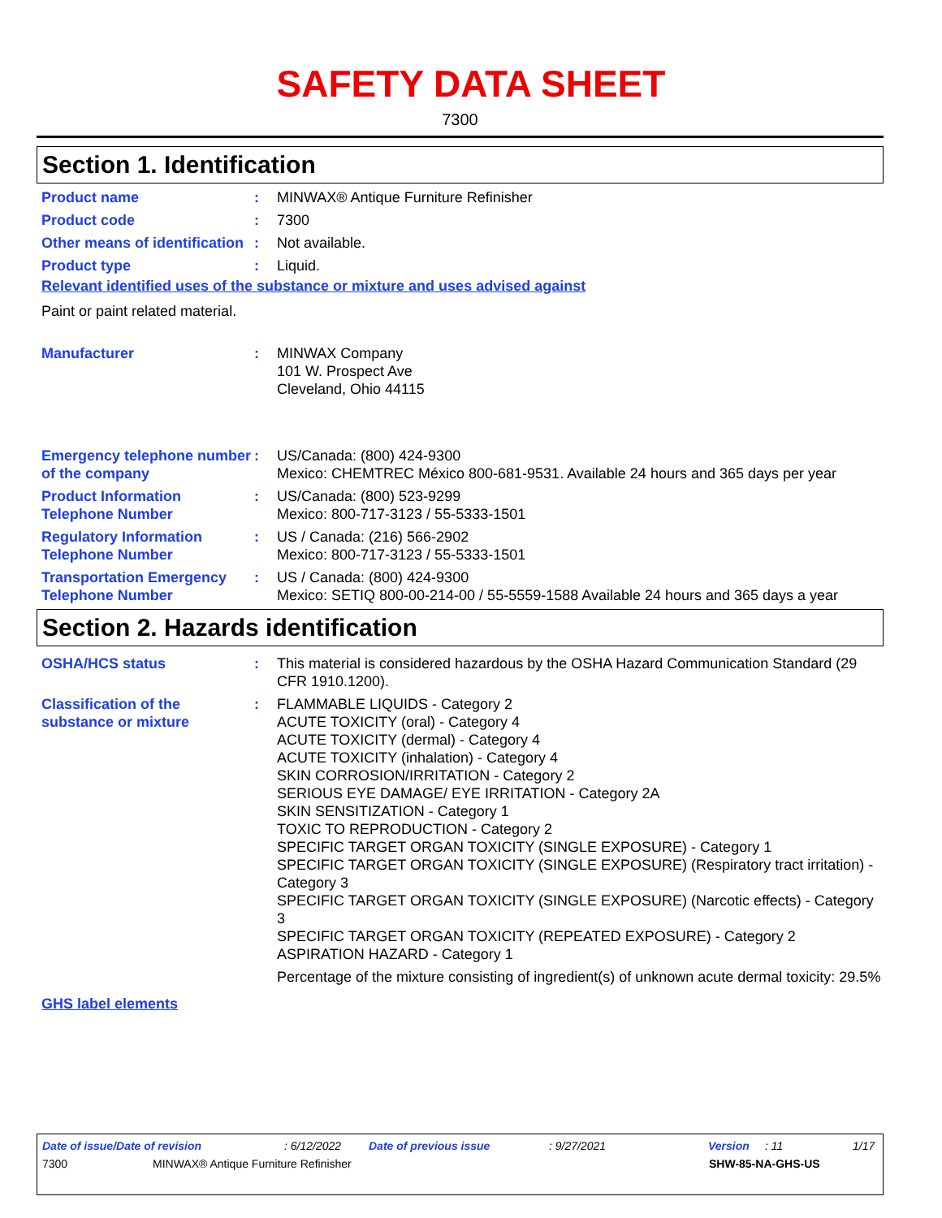SAFETY DATA SHEET
7300
Section 1. Identification
Product name : MINWAX® Antique Furniture Refinisher
Product code : 7300
Other means of identification
: Not available.
Product type : Liquid.
Relevant identified uses of the substance or mixture and uses advised against
Paint or paint related material.
Manufacturer : MINWAX Company
101 W. Prospect Ave
Cleveland, Ohio 44115
Emergency telephone number of the company
: US/Canada: (800) 424-9300
Mexico: CHEMTREC México 800-681-9531. Available 24 hours and 365 days per year
Product Information Telephone Number
: US/Canada: (800) 523-9299
Mexico: 800-717-3123 / 55-5333-1501
Regulatory Information Telephone Number
: US / Canada: (216) 566-2902
Mexico: 800-717-3123 / 55-5333-1501
Transportation Emergency Telephone Number
: US / Canada: (800) 424-9300
Mexico: SETIQ 800-00-214-00 / 55-5559-1588 Available 24 hours and 365 days a year
Section 2. Hazards identification
OSHA/HCS status : This material is considered hazardous by the OSHA Hazard Communication Standard (29 CFR 1910.1200).
Classification of the substance or mixture
: FLAMMABLE LIQUIDS - Category 2
ACUTE TOXICITY (oral) - Category 4
ACUTE TOXICITY (dermal) - Category 4
ACUTE TOXICITY (inhalation) - Category 4
SKIN CORROSION/IRRITATION - Category 2
SERIOUS EYE DAMAGE/ EYE IRRITATION - Category 2A
SKIN SENSITIZATION - Category 1
TOXIC TO REPRODUCTION - Category 2
SPECIFIC TARGET ORGAN TOXICITY (SINGLE EXPOSURE) - Category 1
SPECIFIC TARGET ORGAN TOXICITY (SINGLE EXPOSURE) (Respiratory tract irritation) - Category 3
SPECIFIC TARGET ORGAN TOXICITY (SINGLE EXPOSURE) (Narcotic effects) - Category 3
SPECIFIC TARGET ORGAN TOXICITY (REPEATED EXPOSURE) - Category 2
ASPIRATION HAZARD - Category 1
Percentage of the mixture consisting of ingredient(s) of unknown acute dermal toxicity: 29.5%
GHS label elements
Date of issue/Date of revision: 6/12/2022 Date of previous issue: 9/27/2021 Version: 11 1/17
7300 MINWAX® Antique Furniture Refinisher SHW-85-NA-GHS-US